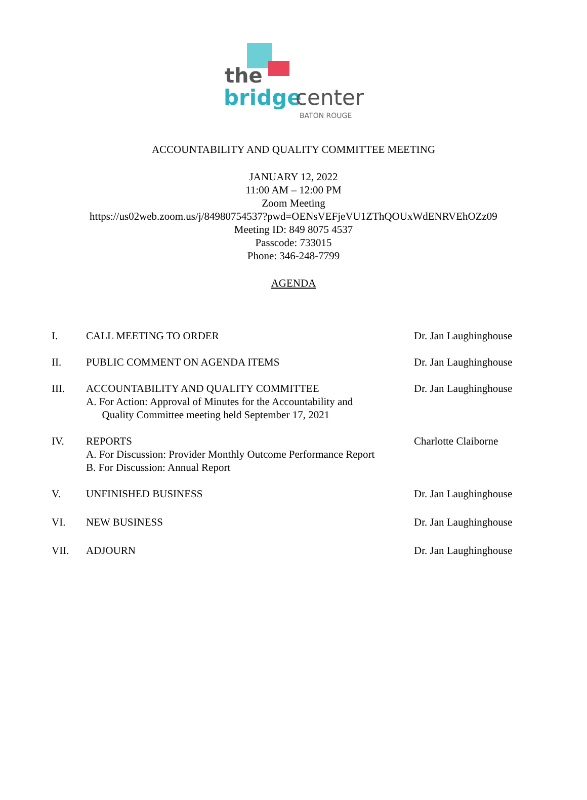the
bridge center
BATON ROUGE
ACCOUNTABILITY AND QUALITY COMMITTEE MEETING
JANUARY 12, 2022
11:00 AM – 12:00 PM
Zoom Meeting
https://us02web.zoom.us/j/84980754537?pwd=OENsVEFjeVU1ZThQOUxWdENRVEhOZz09
Meeting ID: 849 8075 4537
Passcode: 733015
Phone: 346-248-7799
AGENDA
I. CALL MEETING TO ORDER Dr. Jan Laughinghouse
II. PUBLIC COMMENT ON AGENDA ITEMS Dr. Jan Laughinghouse
III. ACCOUNTABILITY AND QUALITY COMMITTEE
A. For Action: Approval of Minutes for the Accountability and
Quality Committee meeting held September 17, 2021
Dr. Jan Laughinghouse
IV. REPORTS
A. For Discussion: Provider Monthly Outcome Performance Report
B. For Discussion: Annual Report
Charlotte Claiborne
V. UNFINISHED BUSINESS Dr. Jan Laughinghouse
VI. NEW BUSINESS Dr. Jan Laughinghouse
VII. ADJOURN Dr. Jan Laughinghouse